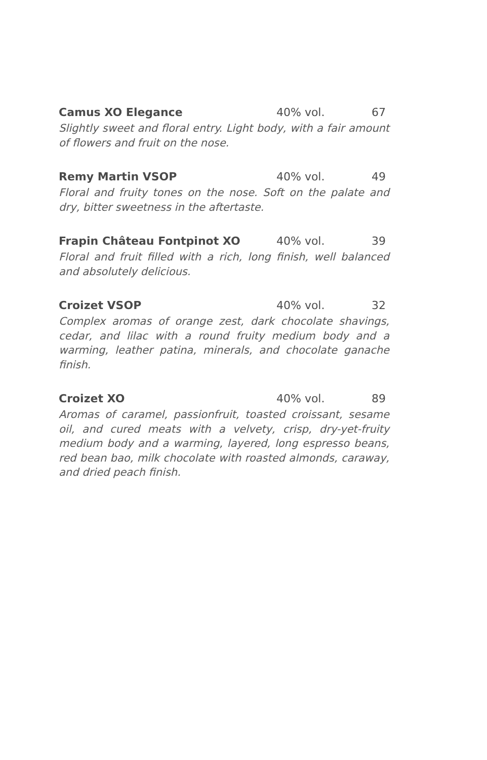Camus XO Elegance 40% vol. 67
Slightly sweet and floral entry. Light body, with a fair amount of flowers and fruit on the nose.
Remy Martin VSOP 40% vol. 49
Floral and fruity tones on the nose. Soft on the palate and dry, bitter sweetness in the aftertaste.
Frapin Château Fontpinot XO 40% vol. 39
Floral and fruit filled with a rich, long finish, well balanced and absolutely delicious.
Croizet VSOP 40% vol. 32
Complex aromas of orange zest, dark chocolate shavings, cedar, and lilac with a round fruity medium body and a warming, leather patina, minerals, and chocolate ganache finish.
Croizet XO 40% vol. 89
Aromas of caramel, passionfruit, toasted croissant, sesame oil, and cured meats with a velvety, crisp, dry-yet-fruity medium body and a warming, layered, long espresso beans, red bean bao, milk chocolate with roasted almonds, caraway, and dried peach finish.